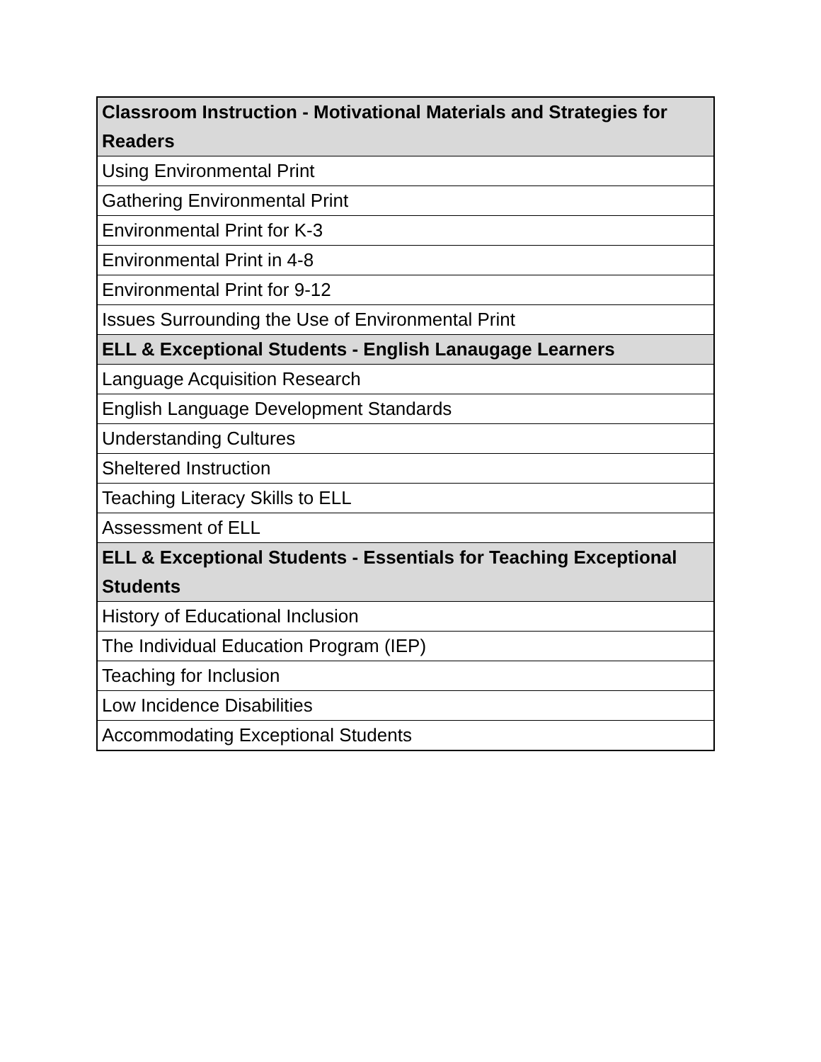| Classroom Instruction - Motivational Materials and Strategies for Readers |
| --- |
| Using Environmental Print |
| Gathering Environmental Print |
| Environmental Print for K-3 |
| Environmental Print in 4-8 |
| Environmental Print for 9-12 |
| Issues Surrounding the Use of Environmental Print |
| ELL & Exceptional Students - English Lanaugage Learners |
| Language Acquisition Research |
| English Language Development Standards |
| Understanding Cultures |
| Sheltered Instruction |
| Teaching Literacy Skills to ELL |
| Assessment of ELL |
| ELL & Exceptional Students - Essentials for Teaching Exceptional Students |
| History of Educational Inclusion |
| The Individual Education Program (IEP) |
| Teaching for Inclusion |
| Low Incidence Disabilities |
| Accommodating Exceptional Students |